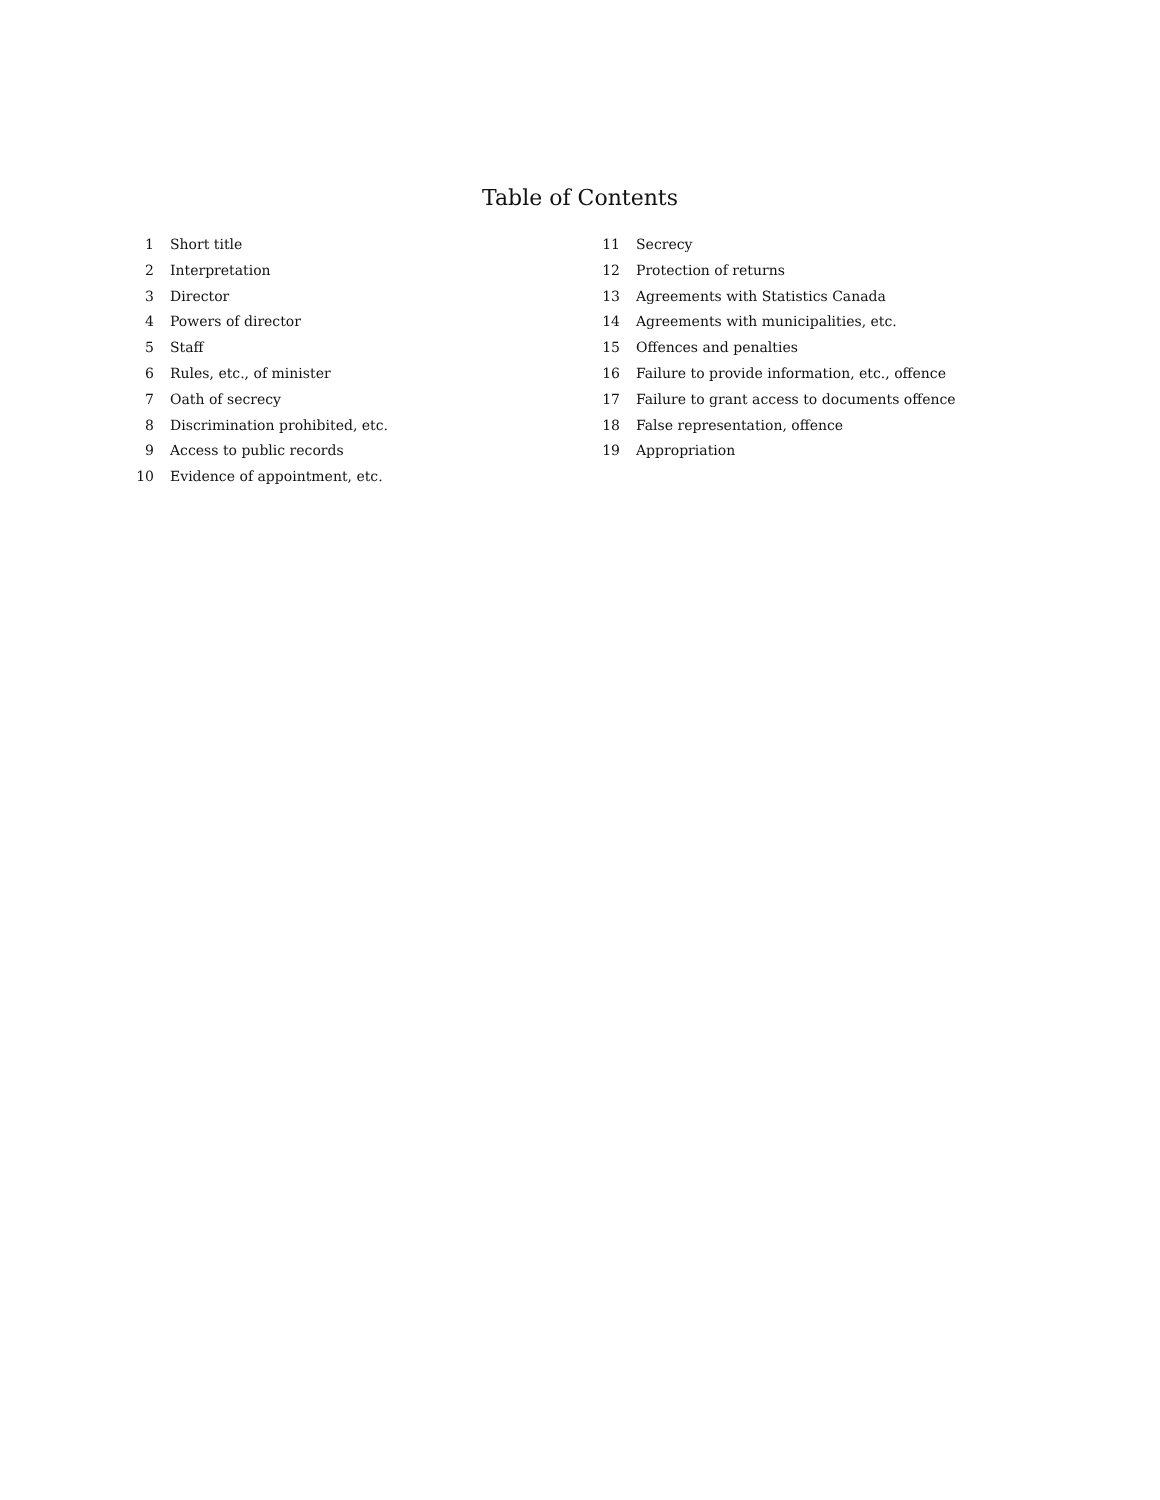Table of Contents
1 Short title
2 Interpretation
3 Director
4 Powers of director
5 Staff
6 Rules, etc., of minister
7 Oath of secrecy
8 Discrimination prohibited, etc.
9 Access to public records
10 Evidence of appointment, etc.
11 Secrecy
12 Protection of returns
13 Agreements with Statistics Canada
14 Agreements with municipalities, etc.
15 Offences and penalties
16 Failure to provide information, etc., offence
17 Failure to grant access to documents offence
18 False representation, offence
19 Appropriation